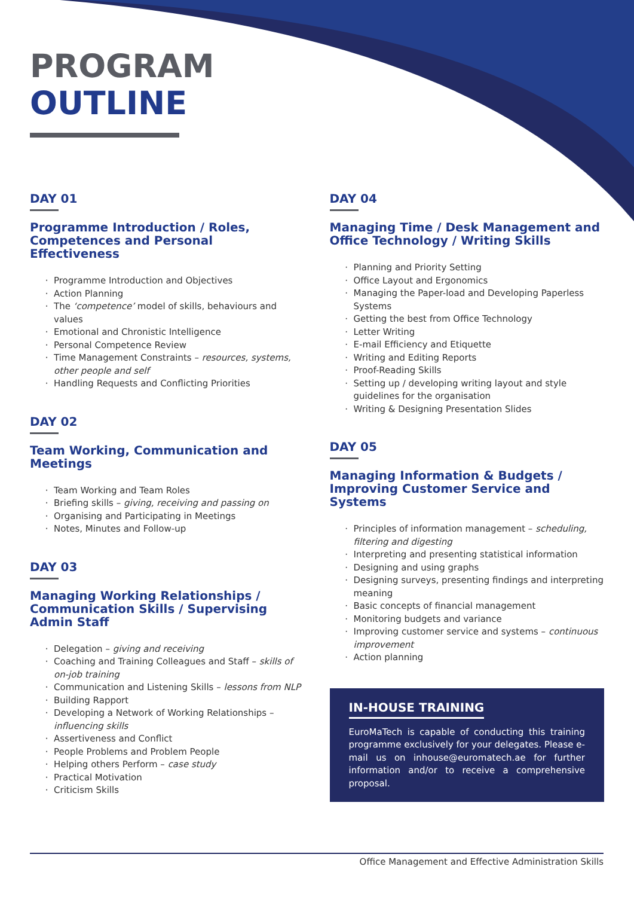PROGRAM
OUTLINE
DAY 01
Programme Introduction / Roles, Competences and Personal Effectiveness
Programme Introduction and Objectives
Action Planning
The ‘competence’ model of skills, behaviours and values
Emotional and Chronistic Intelligence
Personal Competence Review
Time Management Constraints – resources, systems, other people and self
Handling Requests and Conflicting Priorities
DAY 02
Team Working, Communication and Meetings
Team Working and Team Roles
Briefing skills – giving, receiving and passing on
Organising and Participating in Meetings
Notes, Minutes and Follow-up
DAY 03
Managing Working Relationships / Communication Skills / Supervising Admin Staff
Delegation – giving and receiving
Coaching and Training Colleagues and Staff – skills of on-job training
Communication and Listening Skills – lessons from NLP
Building Rapport
Developing a Network of Working Relationships – influencing skills
Assertiveness and Conflict
People Problems and Problem People
Helping others Perform – case study
Practical Motivation
Criticism Skills
DAY 04
Managing Time / Desk Management and Office Technology / Writing Skills
Planning and Priority Setting
Office Layout and Ergonomics
Managing the Paper-load and Developing Paperless Systems
Getting the best from Office Technology
Letter Writing
E-mail Efficiency and Etiquette
Writing and Editing Reports
Proof-Reading Skills
Setting up / developing writing layout and style guidelines for the organisation
Writing & Designing Presentation Slides
DAY 05
Managing Information & Budgets / Improving Customer Service and Systems
Principles of information management – scheduling, filtering and digesting
Interpreting and presenting statistical information
Designing and using graphs
Designing surveys, presenting findings and interpreting meaning
Basic concepts of financial management
Monitoring budgets and variance
Improving customer service and systems – continuous improvement
Action planning
IN-HOUSE TRAINING
EuroMaTech is capable of conducting this training programme exclusively for your delegates. Please e-mail us on inhouse@euromatech.ae for further information and/or to receive a comprehensive proposal.
Office Management and Effective Administration Skills